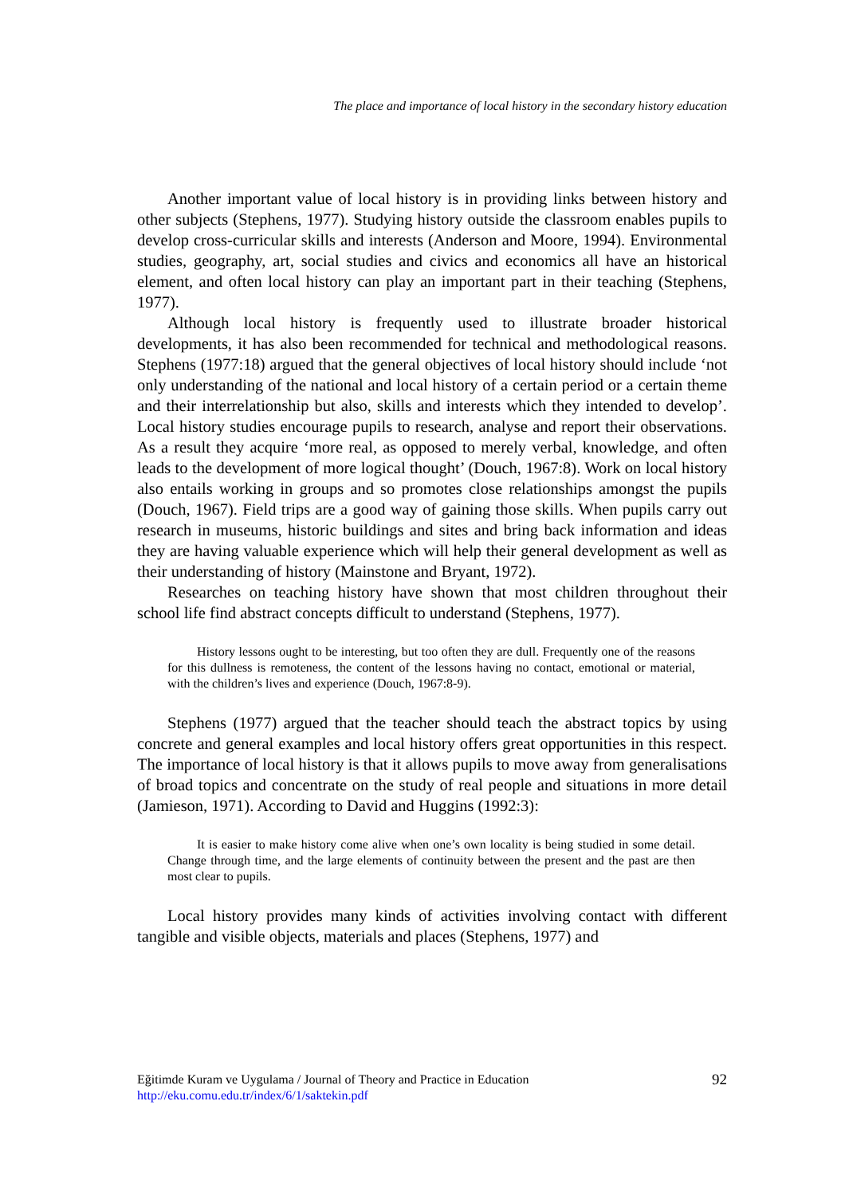The place and importance of local history in the secondary history education
Another important value of local history is in providing links between history and other subjects (Stephens, 1977). Studying history outside the classroom enables pupils to develop cross-curricular skills and interests (Anderson and Moore, 1994). Environmental studies, geography, art, social studies and civics and economics all have an historical element, and often local history can play an important part in their teaching (Stephens, 1977).
Although local history is frequently used to illustrate broader historical developments, it has also been recommended for technical and methodological reasons. Stephens (1977:18) argued that the general objectives of local history should include ‘not only understanding of the national and local history of a certain period or a certain theme and their interrelationship but also, skills and interests which they intended to develop’. Local history studies encourage pupils to research, analyse and report their observations. As a result they acquire ‘more real, as opposed to merely verbal, knowledge, and often leads to the development of more logical thought’ (Douch, 1967:8). Work on local history also entails working in groups and so promotes close relationships amongst the pupils (Douch, 1967). Field trips are a good way of gaining those skills. When pupils carry out research in museums, historic buildings and sites and bring back information and ideas they are having valuable experience which will help their general development as well as their understanding of history (Mainstone and Bryant, 1972).
Researches on teaching history have shown that most children throughout their school life find abstract concepts difficult to understand (Stephens, 1977).
History lessons ought to be interesting, but too often they are dull. Frequently one of the reasons for this dullness is remoteness, the content of the lessons having no contact, emotional or material, with the children’s lives and experience (Douch, 1967:8-9).
Stephens (1977) argued that the teacher should teach the abstract topics by using concrete and general examples and local history offers great opportunities in this respect. The importance of local history is that it allows pupils to move away from generalisations of broad topics and concentrate on the study of real people and situations in more detail (Jamieson, 1971). According to David and Huggins (1992:3):
It is easier to make history come alive when one’s own locality is being studied in some detail. Change through time, and the large elements of continuity between the present and the past are then most clear to pupils.
Local history provides many kinds of activities involving contact with different tangible and visible objects, materials and places (Stephens, 1977) and
Eğitimde Kuram ve Uygulama / Journal of Theory and Practice in Education
http://eku.comu.edu.tr/index/6/1/saktekin.pdf
92